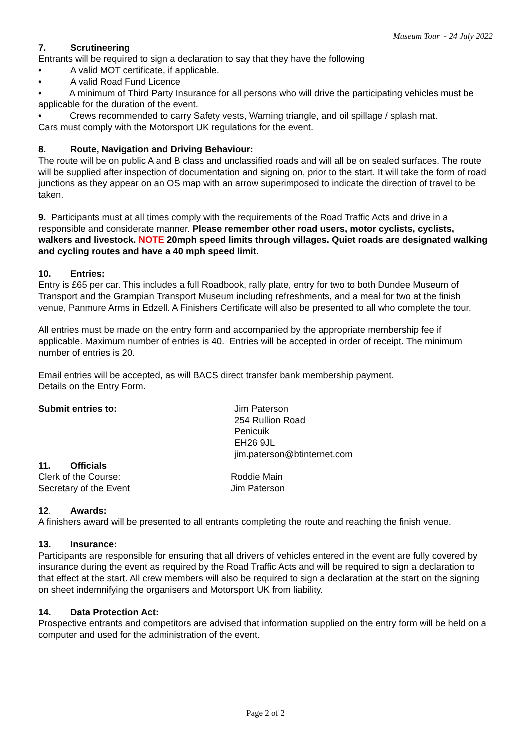Museum Tour - 24 July 2022
7. Scrutineering
Entrants will be required to sign a declaration to say that they have the following
• A valid MOT certificate, if applicable.
• A valid Road Fund Licence
• A minimum of Third Party Insurance for all persons who will drive the participating vehicles must be applicable for the duration of the event.
• Crews recommended to carry Safety vests, Warning triangle, and oil spillage / splash mat.
Cars must comply with the Motorsport UK regulations for the event.
8. Route, Navigation and Driving Behaviour:
The route will be on public A and B class and unclassified roads and will all be on sealed surfaces. The route will be supplied after inspection of documentation and signing on, prior to the start. It will take the form of road junctions as they appear on an OS map with an arrow superimposed to indicate the direction of travel to be taken.
9. Participants must at all times comply with the requirements of the Road Traffic Acts and drive in a responsible and considerate manner. Please remember other road users, motor cyclists, cyclists, walkers and livestock. NOTE 20mph speed limits through villages. Quiet roads are designated walking and cycling routes and have a 40 mph speed limit.
10. Entries:
Entry is £65 per car. This includes a full Roadbook, rally plate, entry for two to both Dundee Museum of Transport and the Grampian Transport Museum including refreshments, and a meal for two at the finish venue, Panmure Arms in Edzell. A Finishers Certificate will also be presented to all who complete the tour.
All entries must be made on the entry form and accompanied by the appropriate membership fee if applicable. Maximum number of entries is 40. Entries will be accepted in order of receipt. The minimum number of entries is 20.
Email entries will be accepted, as will BACS direct transfer bank membership payment.
Details on the Entry Form.
Submit entries to: Jim Paterson
254 Rullion Road
Penicuik
EH26 9JL
jim.paterson@btinternet.com
11. Officials
Clerk of the Course: Roddie Main
Secretary of the Event Jim Paterson
12. Awards:
A finishers award will be presented to all entrants completing the route and reaching the finish venue.
13. Insurance:
Participants are responsible for ensuring that all drivers of vehicles entered in the event are fully covered by insurance during the event as required by the Road Traffic Acts and will be required to sign a declaration to that effect at the start. All crew members will also be required to sign a declaration at the start on the signing on sheet indemnifying the organisers and Motorsport UK from liability.
14. Data Protection Act:
Prospective entrants and competitors are advised that information supplied on the entry form will be held on a computer and used for the administration of the event.
Page 2 of 2